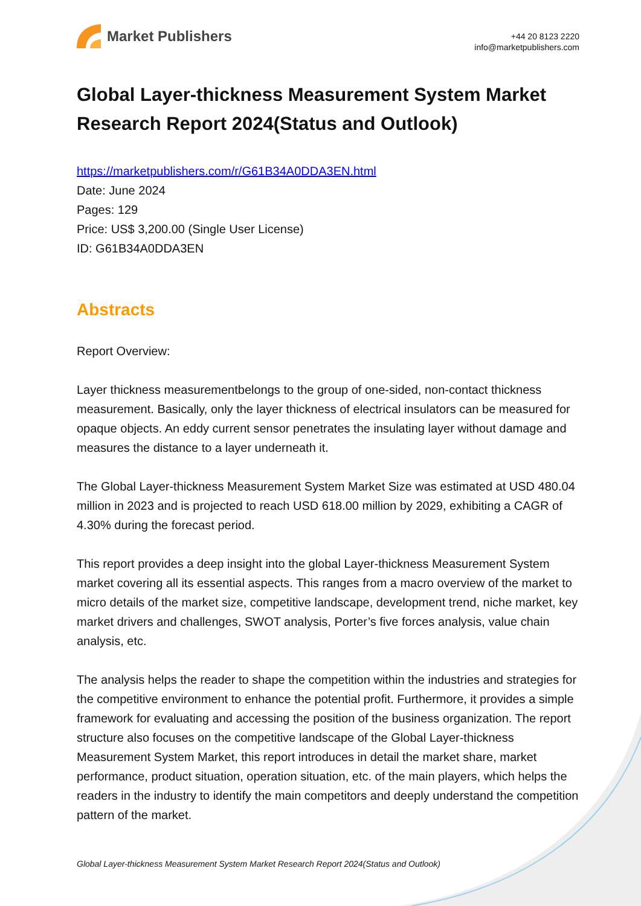Market Publishers
+44 20 8123 2220
info@marketpublishers.com
Global Layer-thickness Measurement System Market Research Report 2024(Status and Outlook)
https://marketpublishers.com/r/G61B34A0DDA3EN.html
Date: June 2024
Pages: 129
Price: US$ 3,200.00 (Single User License)
ID: G61B34A0DDA3EN
Abstracts
Report Overview:
Layer thickness measurementbelongs to the group of one-sided, non-contact thickness measurement. Basically, only the layer thickness of electrical insulators can be measured for opaque objects. An eddy current sensor penetrates the insulating layer without damage and measures the distance to a layer underneath it.
The Global Layer-thickness Measurement System Market Size was estimated at USD 480.04 million in 2023 and is projected to reach USD 618.00 million by 2029, exhibiting a CAGR of 4.30% during the forecast period.
This report provides a deep insight into the global Layer-thickness Measurement System market covering all its essential aspects. This ranges from a macro overview of the market to micro details of the market size, competitive landscape, development trend, niche market, key market drivers and challenges, SWOT analysis, Porter’s five forces analysis, value chain analysis, etc.
The analysis helps the reader to shape the competition within the industries and strategies for the competitive environment to enhance the potential profit. Furthermore, it provides a simple framework for evaluating and accessing the position of the business organization. The report structure also focuses on the competitive landscape of the Global Layer-thickness Measurement System Market, this report introduces in detail the market share, market performance, product situation, operation situation, etc. of the main players, which helps the readers in the industry to identify the main competitors and deeply understand the competition pattern of the market.
Global Layer-thickness Measurement System Market Research Report 2024(Status and Outlook)